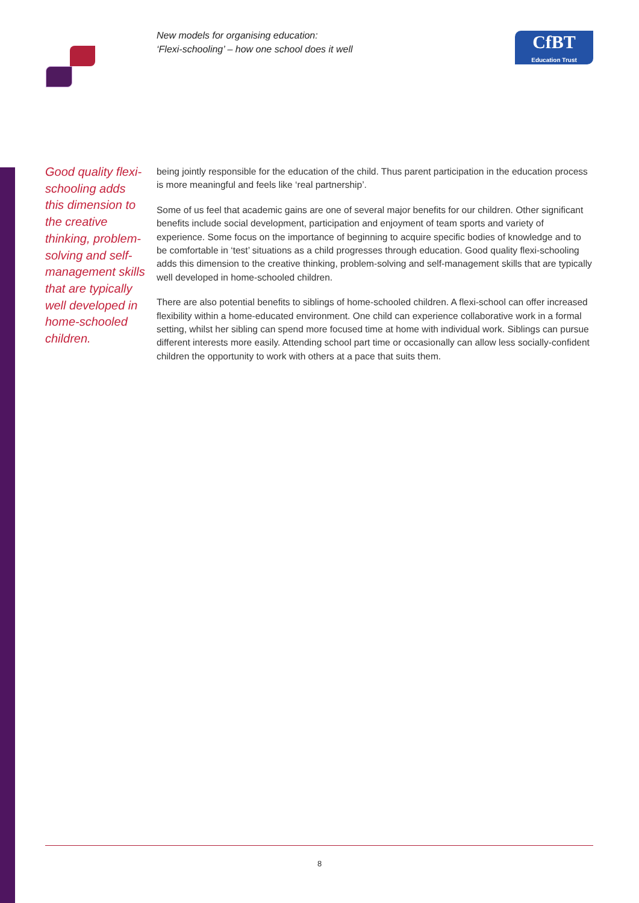New models for organising education:
‘Flexi-schooling’ – how one school does it well
CfBT
Education Trust
Good quality flexi-schooling adds this dimension to the creative thinking, problem-solving and self-management skills that are typically well developed in home-schooled children.
being jointly responsible for the education of the child. Thus parent participation in the education process is more meaningful and feels like ‘real partnership’.
Some of us feel that academic gains are one of several major benefits for our children. Other significant benefits include social development, participation and enjoyment of team sports and variety of experience. Some focus on the importance of beginning to acquire specific bodies of knowledge and to be comfortable in ‘test’ situations as a child progresses through education. Good quality flexi-schooling adds this dimension to the creative thinking, problem-solving and self-management skills that are typically well developed in home-schooled children.
There are also potential benefits to siblings of home-schooled children. A flexi-school can offer increased flexibility within a home-educated environment. One child can experience collaborative work in a formal setting, whilst her sibling can spend more focused time at home with individual work. Siblings can pursue different interests more easily. Attending school part time or occasionally can allow less socially-confident children the opportunity to work with others at a pace that suits them.
8